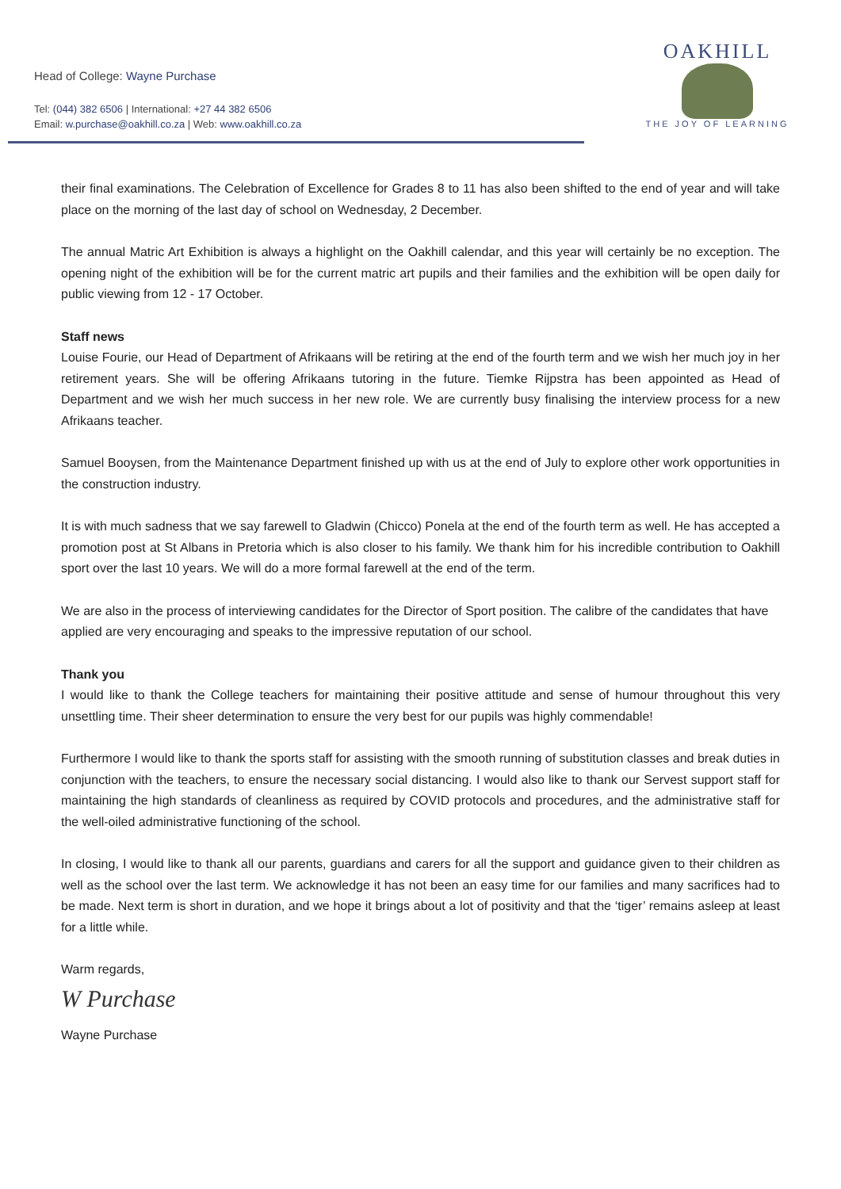Head of College: Wayne Purchase
Tel: (044) 382 6506 | International: +27 44 382 6506
Email: w.purchase@oakhill.co.za | Web: www.oakhill.co.za
OAKHILL
THE JOY OF LEARNING
their final examinations. The Celebration of Excellence for Grades 8 to 11 has also been shifted to the end of year and will take place on the morning of the last day of school on Wednesday, 2 December.
The annual Matric Art Exhibition is always a highlight on the Oakhill calendar, and this year will certainly be no exception. The opening night of the exhibition will be for the current matric art pupils and their families and the exhibition will be open daily for public viewing from 12 - 17 October.
Staff news
Louise Fourie, our Head of Department of Afrikaans will be retiring at the end of the fourth term and we wish her much joy in her retirement years. She will be offering Afrikaans tutoring in the future. Tiemke Rijpstra has been appointed as Head of Department and we wish her much success in her new role. We are currently busy finalising the interview process for a new Afrikaans teacher.
Samuel Booysen, from the Maintenance Department finished up with us at the end of July to explore other work opportunities in the construction industry.
It is with much sadness that we say farewell to Gladwin (Chicco) Ponela at the end of the fourth term as well. He has accepted a promotion post at St Albans in Pretoria which is also closer to his family. We thank him for his incredible contribution to Oakhill sport over the last 10 years. We will do a more formal farewell at the end of the term.
We are also in the process of interviewing candidates for the Director of Sport position. The calibre of the candidates that have applied are very encouraging and speaks to the impressive reputation of our school.
Thank you
I would like to thank the College teachers for maintaining their positive attitude and sense of humour throughout this very unsettling time. Their sheer determination to ensure the very best for our pupils was highly commendable!
Furthermore I would like to thank the sports staff for assisting with the smooth running of substitution classes and break duties in conjunction with the teachers, to ensure the necessary social distancing. I would also like to thank our Servest support staff for maintaining the high standards of cleanliness as required by COVID protocols and procedures, and the administrative staff for the well-oiled administrative functioning of the school.
In closing, I would like to thank all our parents, guardians and carers for all the support and guidance given to their children as well as the school over the last term. We acknowledge it has not been an easy time for our families and many sacrifices had to be made. Next term is short in duration, and we hope it brings about a lot of positivity and that the ‘tiger’ remains asleep at least for a little while.
Warm regards,
W Purchase
Wayne Purchase